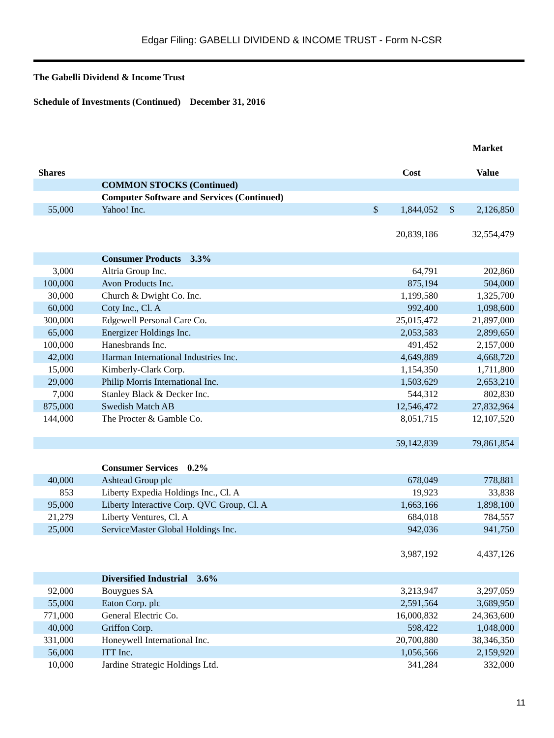Edgar Filing: GABELLI DIVIDEND & INCOME TRUST - Form N-CSR
The Gabelli Dividend & Income Trust
Schedule of Investments (Continued) December 31, 2016
| | | | | | | | Market |
| --- | --- | --- | --- | --- | --- | --- | --- |
| Shares | | | | Cost | | | Value |
| | | COMMON STOCKS (Continued) | | | | | |
| | | Computer Software and Services (Continued) | | | | | |
| 55,000 | | Yahoo! Inc. | $ | 1,844,052 | | $ | 2,126,850 |
| | | | | 20,839,186 | | | 32,554,479 |
| | | Consumer Products 3.3% | | | | | |
| 3,000 | | Altria Group Inc. | | 64,791 | | | 202,860 |
| 100,000 | | Avon Products Inc. | | 875,194 | | | 504,000 |
| 30,000 | | Church & Dwight Co. Inc. | | 1,199,580 | | | 1,325,700 |
| 60,000 | | Coty Inc., Cl. A | | 992,400 | | | 1,098,600 |
| 300,000 | | Edgewell Personal Care Co. | | 25,015,472 | | | 21,897,000 |
| 65,000 | | Energizer Holdings Inc. | | 2,053,583 | | | 2,899,650 |
| 100,000 | | Hanesbrands Inc. | | 491,452 | | | 2,157,000 |
| 42,000 | | Harman International Industries Inc. | | 4,649,889 | | | 4,668,720 |
| 15,000 | | Kimberly-Clark Corp. | | 1,154,350 | | | 1,711,800 |
| 29,000 | | Philip Morris International Inc. | | 1,503,629 | | | 2,653,210 |
| 7,000 | | Stanley Black & Decker Inc. | | 544,312 | | | 802,830 |
| 875,000 | | Swedish Match AB | | 12,546,472 | | | 27,832,964 |
| 144,000 | | The Procter & Gamble Co. | | 8,051,715 | | | 12,107,520 |
| | | | | 59,142,839 | | | 79,861,854 |
| | | Consumer Services 0.2% | | | | | |
| 40,000 | | Ashtead Group plc | | 678,049 | | | 778,881 |
| 853 | | Liberty Expedia Holdings Inc., Cl. A | | 19,923 | | | 33,838 |
| 95,000 | | Liberty Interactive Corp. QVC Group, Cl. A | | 1,663,166 | | | 1,898,100 |
| 21,279 | | Liberty Ventures, Cl. A | | 684,018 | | | 784,557 |
| 25,000 | | ServiceMaster Global Holdings Inc. | | 942,036 | | | 941,750 |
| | | | | 3,987,192 | | | 4,437,126 |
| | | Diversified Industrial 3.6% | | | | | |
| 92,000 | | Bouygues SA | | 3,213,947 | | | 3,297,059 |
| 55,000 | | Eaton Corp. plc | | 2,591,564 | | | 3,689,950 |
| 771,000 | | General Electric Co. | | 16,000,832 | | | 24,363,600 |
| 40,000 | | Griffon Corp. | | 598,422 | | | 1,048,000 |
| 331,000 | | Honeywell International Inc. | | 20,700,880 | | | 38,346,350 |
| 56,000 | | ITT Inc. | | 1,056,566 | | | 2,159,920 |
| 10,000 | | Jardine Strategic Holdings Ltd. | | 341,284 | | | 332,000 |
11